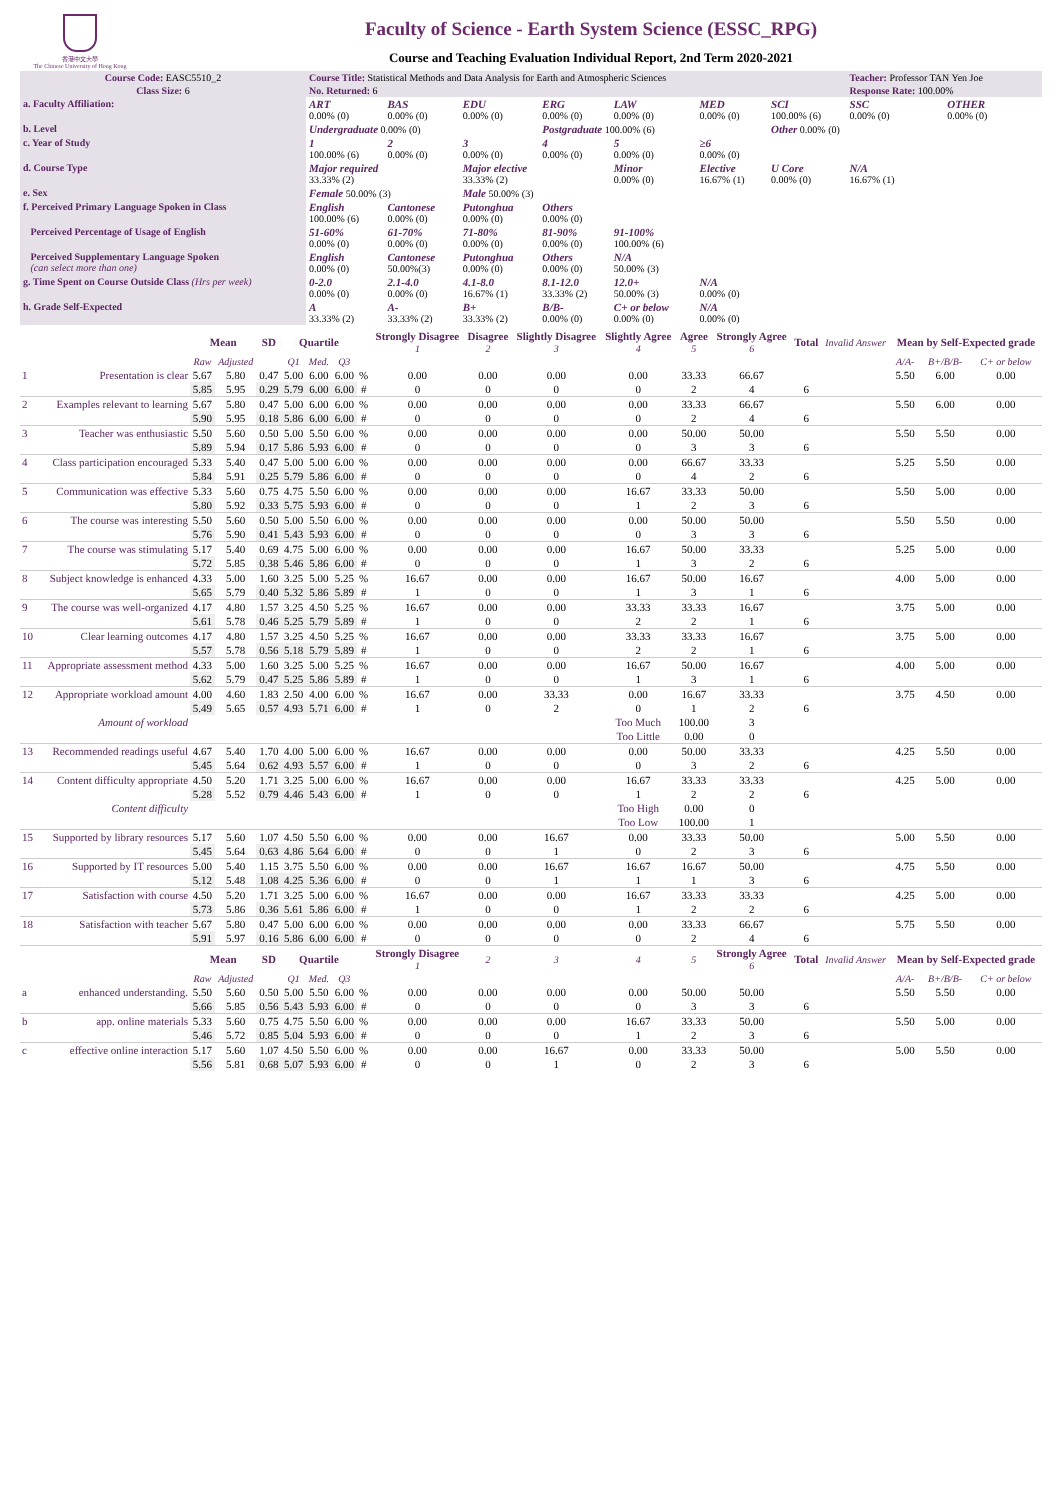香港中文大學
The Chinese University of Hong Kong
Faculty of Science - Earth System Science (ESSC_RPG)
Course and Teaching Evaluation Individual Report, 2nd Term 2020-2021
| Course Code: EASC5510_2 | Course Title: Statistical Methods and Data Analysis for Earth and Atmospheric Sciences | | | | | | | Teacher: Professor TAN Yen Joe | |
| Class Size: 6 | No. Returned: 6 | | | | | | | Response Rate: 100.00% | |
| a. Faculty Affiliation: | ART 0.00% (0) | BAS 0.00% (0) | EDU 0.00% (0) | ERG 0.00% (0) | LAW 0.00% (0) | MED 0.00% (0) | SCI 100.00% (6) | SSC 0.00% (0) | OTHER 0.00% (0) |
| b. Level | Undergraduate 0.00% (0) | | | Postgraduate 100.00% (6) | | | Other 0.00% (0) | | |
| c. Year of Study | 1 100.00% (6) | 2 0.00% (0) | 3 0.00% (0) | 4 0.00% (0) | 5 0.00% (0) | ≥6 0.00% (0) | | | |
| d. Course Type | Major required 33.33% (2) | | Major elective 33.33% (2) | | Minor 0.00% (0) | Elective 16.67% (1) | U Core 0.00% (0) | N/A 16.67% (1) | |
| e. Sex | Female 50.00% (3) | | Male 50.00% (3) | | | | | | |
| f. Perceived Primary Language Spoken in Class | English 100.00% (6) | Cantonese 0.00% (0) | Putonghua 0.00% (0) | Others 0.00% (0) | | | | | |
| Perceived Percentage of Usage of English | 51-60% 0.00% (0) | 61-70% 0.00% (0) | 71-80% 0.00% (0) | 81-90% 0.00% (0) | 91-100% 100.00% (6) | | | | |
| Perceived Supplementary Language Spoken (can select more than one) | English 0.00% (0) | Cantonese 50.00%(3) | Putonghua 0.00% (0) | Others 0.00% (0) | N/A 50.00% (3) | | | | |
| g. Time Spent on Course Outside Class (Hrs per week) | 0-2.0 0.00% (0) | 2.1-4.0 0.00% (0) | 4.1-8.0 16.67% (1) | 8.1-12.0 33.33% (2) | 12.0+ 50.00% (3) | N/A 0.00% (0) | | | |
| h. Grade Self-Expected | A 33.33% (2) | A- 33.33% (2) | B+ 33.33% (2) | B/B- 0.00% (0) | C+ or below 0.00% (0) | N/A 0.00% (0) | | | |
| | | Mean | | SD | Quartile | | | | Strongly Disagree 1 | Disagree 2 | Slightly Disagree 3 | Slightly Agree 4 | Agree 5 | Strongly Agree 6 | Total | Invalid Answer | Mean by Self-Expected grade | | |
| --- | --- | --- | --- | --- | --- | --- | --- | --- | --- | --- | --- | --- | --- | --- | --- | --- | --- | --- | --- |
| | | Raw | Adjusted | | Q1 | Med. | Q3 | | | | | | | | | | A/A- | B+/B/B- | C+ or below |
| 1 | Presentation is clear | 5.67 | 5.80 | 0.47 | 5.00 | 6.00 | 6.00 | % | 0.00 | 0.00 | 0.00 | 0.00 | 33.33 | 66.67 | | | 5.50 | 6.00 | 0.00 |
| | | 5.85 | 5.95 | 0.29 | 5.79 | 6.00 | 6.00 | # | 0 | 0 | 0 | 0 | 2 | 4 | 6 | | | | |
| 2 | Examples relevant to learning | 5.67 | 5.80 | 0.47 | 5.00 | 6.00 | 6.00 | % | 0.00 | 0.00 | 0.00 | 0.00 | 33.33 | 66.67 | | | 5.50 | 6.00 | 0.00 |
| | | 5.90 | 5.95 | 0.18 | 5.86 | 6.00 | 6.00 | # | 0 | 0 | 0 | 0 | 2 | 4 | 6 | | | | |
| 3 | Teacher was enthusiastic | 5.50 | 5.60 | 0.50 | 5.00 | 5.50 | 6.00 | % | 0.00 | 0.00 | 0.00 | 0.00 | 50.00 | 50.00 | | | 5.50 | 5.50 | 0.00 |
| | | 5.89 | 5.94 | 0.17 | 5.86 | 5.93 | 6.00 | # | 0 | 0 | 0 | 0 | 3 | 3 | 6 | | | | |
| 4 | Class participation encouraged | 5.33 | 5.40 | 0.47 | 5.00 | 5.00 | 6.00 | % | 0.00 | 0.00 | 0.00 | 0.00 | 66.67 | 33.33 | | | 5.25 | 5.50 | 0.00 |
| | | 5.84 | 5.91 | 0.25 | 5.79 | 5.86 | 6.00 | # | 0 | 0 | 0 | 0 | 4 | 2 | 6 | | | | |
| 5 | Communication was effective | 5.33 | 5.60 | 0.75 | 4.75 | 5.50 | 6.00 | % | 0.00 | 0.00 | 0.00 | 16.67 | 33.33 | 50.00 | | | 5.50 | 5.00 | 0.00 |
| | | 5.80 | 5.92 | 0.33 | 5.75 | 5.93 | 6.00 | # | 0 | 0 | 0 | 1 | 2 | 3 | 6 | | | | |
| 6 | The course was interesting | 5.50 | 5.60 | 0.50 | 5.00 | 5.50 | 6.00 | % | 0.00 | 0.00 | 0.00 | 0.00 | 50.00 | 50.00 | | | 5.50 | 5.50 | 0.00 |
| | | 5.76 | 5.90 | 0.41 | 5.43 | 5.93 | 6.00 | # | 0 | 0 | 0 | 0 | 3 | 3 | 6 | | | | |
| 7 | The course was stimulating | 5.17 | 5.40 | 0.69 | 4.75 | 5.00 | 6.00 | % | 0.00 | 0.00 | 0.00 | 16.67 | 50.00 | 33.33 | | | 5.25 | 5.00 | 0.00 |
| | | 5.72 | 5.85 | 0.38 | 5.46 | 5.86 | 6.00 | # | 0 | 0 | 0 | 1 | 3 | 2 | 6 | | | | |
| 8 | Subject knowledge is enhanced | 4.33 | 5.00 | 1.60 | 3.25 | 5.00 | 5.25 | % | 16.67 | 0.00 | 0.00 | 16.67 | 50.00 | 16.67 | | | 4.00 | 5.00 | 0.00 |
| | | 5.65 | 5.79 | 0.40 | 5.32 | 5.86 | 5.89 | # | 1 | 0 | 0 | 1 | 3 | 1 | 6 | | | | |
| 9 | The course was well-organized | 4.17 | 4.80 | 1.57 | 3.25 | 4.50 | 5.25 | % | 16.67 | 0.00 | 0.00 | 33.33 | 33.33 | 16.67 | | | 3.75 | 5.00 | 0.00 |
| | | 5.61 | 5.78 | 0.46 | 5.25 | 5.79 | 5.89 | # | 1 | 0 | 0 | 2 | 2 | 1 | 6 | | | | |
| 10 | Clear learning outcomes | 4.17 | 4.80 | 1.57 | 3.25 | 4.50 | 5.25 | % | 16.67 | 0.00 | 0.00 | 33.33 | 33.33 | 16.67 | | | 3.75 | 5.00 | 0.00 |
| | | 5.57 | 5.78 | 0.56 | 5.18 | 5.79 | 5.89 | # | 1 | 0 | 0 | 2 | 2 | 1 | 6 | | | | |
| 11 | Appropriate assessment method | 4.33 | 5.00 | 1.60 | 3.25 | 5.00 | 5.25 | % | 16.67 | 0.00 | 0.00 | 16.67 | 50.00 | 16.67 | | | 4.00 | 5.00 | 0.00 |
| | | 5.62 | 5.79 | 0.47 | 5.25 | 5.86 | 5.89 | # | 1 | 0 | 0 | 1 | 3 | 1 | 6 | | | | |
| 12 | Appropriate workload amount | 4.00 | 4.60 | 1.83 | 2.50 | 4.00 | 6.00 | % | 16.67 | 0.00 | 33.33 | 0.00 | 16.67 | 33.33 | | | 3.75 | 4.50 | 0.00 |
| | | 5.49 | 5.65 | 0.57 | 4.93 | 5.71 | 6.00 | # | 1 | 0 | 2 | 0 | 1 | 2 | 6 | | | | |
| | Amount of workload | | | | | | | | | | | Too Much | 100.00 | 3 | | | | | |
| | | | | | | | | | | | | Too Little | 0.00 | 0 | | | | | |
| 13 | Recommended readings useful | 4.67 | 5.40 | 1.70 | 4.00 | 5.00 | 6.00 | % | 16.67 | 0.00 | 0.00 | 0.00 | 50.00 | 33.33 | | | 4.25 | 5.50 | 0.00 |
| | | 5.45 | 5.64 | 0.62 | 4.93 | 5.57 | 6.00 | # | 1 | 0 | 0 | 0 | 3 | 2 | 6 | | | | |
| 14 | Content difficulty appropriate | 4.50 | 5.20 | 1.71 | 3.25 | 5.00 | 6.00 | % | 16.67 | 0.00 | 0.00 | 16.67 | 33.33 | 33.33 | | | 4.25 | 5.00 | 0.00 |
| | | 5.28 | 5.52 | 0.79 | 4.46 | 5.43 | 6.00 | # | 1 | 0 | 0 | 1 | 2 | 2 | 6 | | | | |
| | Content difficulty | | | | | | | | | | | Too High | 0.00 | 0 | | | | | |
| | | | | | | | | | | | | Too Low | 100.00 | 1 | | | | | |
| 15 | Supported by library resources | 5.17 | 5.60 | 1.07 | 4.50 | 5.50 | 6.00 | % | 0.00 | 0.00 | 16.67 | 0.00 | 33.33 | 50.00 | | | 5.00 | 5.50 | 0.00 |
| | | 5.45 | 5.64 | 0.63 | 4.86 | 5.64 | 6.00 | # | 0 | 0 | 1 | 0 | 2 | 3 | 6 | | | | |
| 16 | Supported by IT resources | 5.00 | 5.40 | 1.15 | 3.75 | 5.50 | 6.00 | % | 0.00 | 0.00 | 16.67 | 16.67 | 16.67 | 50.00 | | | 4.75 | 5.50 | 0.00 |
| | | 5.12 | 5.48 | 1.08 | 4.25 | 5.36 | 6.00 | # | 0 | 0 | 1 | 1 | 1 | 3 | 6 | | | | |
| 17 | Satisfaction with course | 4.50 | 5.20 | 1.71 | 3.25 | 5.00 | 6.00 | % | 16.67 | 0.00 | 0.00 | 16.67 | 33.33 | 33.33 | | | 4.25 | 5.00 | 0.00 |
| | | 5.73 | 5.86 | 0.36 | 5.61 | 5.86 | 6.00 | # | 1 | 0 | 0 | 1 | 2 | 2 | 6 | | | | |
| 18 | Satisfaction with teacher | 5.67 | 5.80 | 0.47 | 5.00 | 6.00 | 6.00 | % | 0.00 | 0.00 | 0.00 | 0.00 | 33.33 | 66.67 | | | 5.75 | 5.50 | 0.00 |
| | | 5.91 | 5.97 | 0.16 | 5.86 | 6.00 | 6.00 | # | 0 | 0 | 0 | 0 | 2 | 4 | 6 | | | | |
| | | Mean | | SD | Quartile | | | | Strongly Disagree 1 | 2 | 3 | 4 | 5 | Strongly Agree 6 | Total | Invalid Answer | Mean by Self-Expected grade | | |
| | | Raw | Adjusted | | Q1 | Med. | Q3 | | | | | | | | | | A/A- | B+/B/B- | C+ or below |
| a | enhanced understanding. | 5.50 | 5.60 | 0.50 | 5.00 | 5.50 | 6.00 | % | 0.00 | 0.00 | 0.00 | 0.00 | 50.00 | 50.00 | | | 5.50 | 5.50 | 0.00 |
| | | 5.66 | 5.85 | 0.56 | 5.43 | 5.93 | 6.00 | # | 0 | 0 | 0 | 0 | 3 | 3 | 6 | | | | |
| b | app. online materials | 5.33 | 5.60 | 0.75 | 4.75 | 5.50 | 6.00 | % | 0.00 | 0.00 | 0.00 | 16.67 | 33.33 | 50.00 | | | 5.50 | 5.00 | 0.00 |
| | | 5.46 | 5.72 | 0.85 | 5.04 | 5.93 | 6.00 | # | 0 | 0 | 0 | 1 | 2 | 3 | 6 | | | | |
| c | effective online interaction | 5.17 | 5.60 | 1.07 | 4.50 | 5.50 | 6.00 | % | 0.00 | 0.00 | 16.67 | 0.00 | 33.33 | 50.00 | | | 5.00 | 5.50 | 0.00 |
| | | 5.56 | 5.81 | 0.68 | 5.07 | 5.93 | 6.00 | # | 0 | 0 | 1 | 0 | 2 | 3 | 6 | | | | |